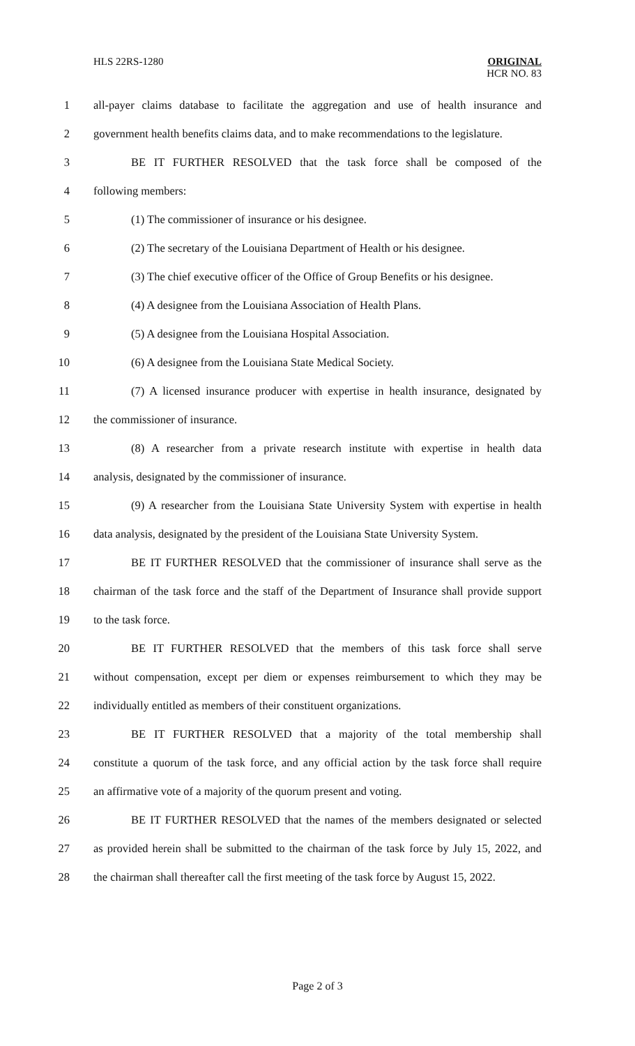HLS 22RS-1280
ORIGINAL
HCR NO. 83
1
all-payer claims database to facilitate the aggregation and use of health insurance and
2
government health benefits claims data, and to make recommendations to the legislature.
3
BE IT FURTHER RESOLVED that the task force shall be composed of the
4 following members:
5 (1) The commissioner of insurance or his designee.
6
(2) The secretary of the Louisiana Department of Health or his designee.
7
(3) The chief executive officer of the Office of Group Benefits or his designee.
8 (4) A designee from the Louisiana Association of Health Plans.
9 (5) A designee from the Louisiana Hospital Association.
10 (6) A designee from the Louisiana State Medical Society.
11
(7) A licensed insurance producer with expertise in health insurance, designated by
12 the commissioner of insurance.
13
(8) A researcher from a private research institute with expertise in health data
14 analysis, designated by the commissioner of insurance.
15
(9) A researcher from the Louisiana State University System with expertise in health
16
data analysis, designated by the president of the Louisiana State University System.
17
BE IT FURTHER RESOLVED that the commissioner of insurance shall serve as the
18
chairman of the task force and the staff of the Department of Insurance shall provide support
19 to the task force.
20
BE IT FURTHER RESOLVED that the members of this task force shall serve
21
without compensation, except per diem or expenses reimbursement to which they may be
22
individually entitled as members of their constituent organizations.
23
BE IT FURTHER RESOLVED that a majority of the total membership shall
24
constitute a quorum of the task force, and any official action by the task force shall require
25
an affirmative vote of a majority of the quorum present and voting.
26
BE IT FURTHER RESOLVED that the names of the members designated or selected
27
as provided herein shall be submitted to the chairman of the task force by July 15, 2022, and
28
the chairman shall thereafter call the first meeting of the task force by August 15, 2022.
Page 2 of 3